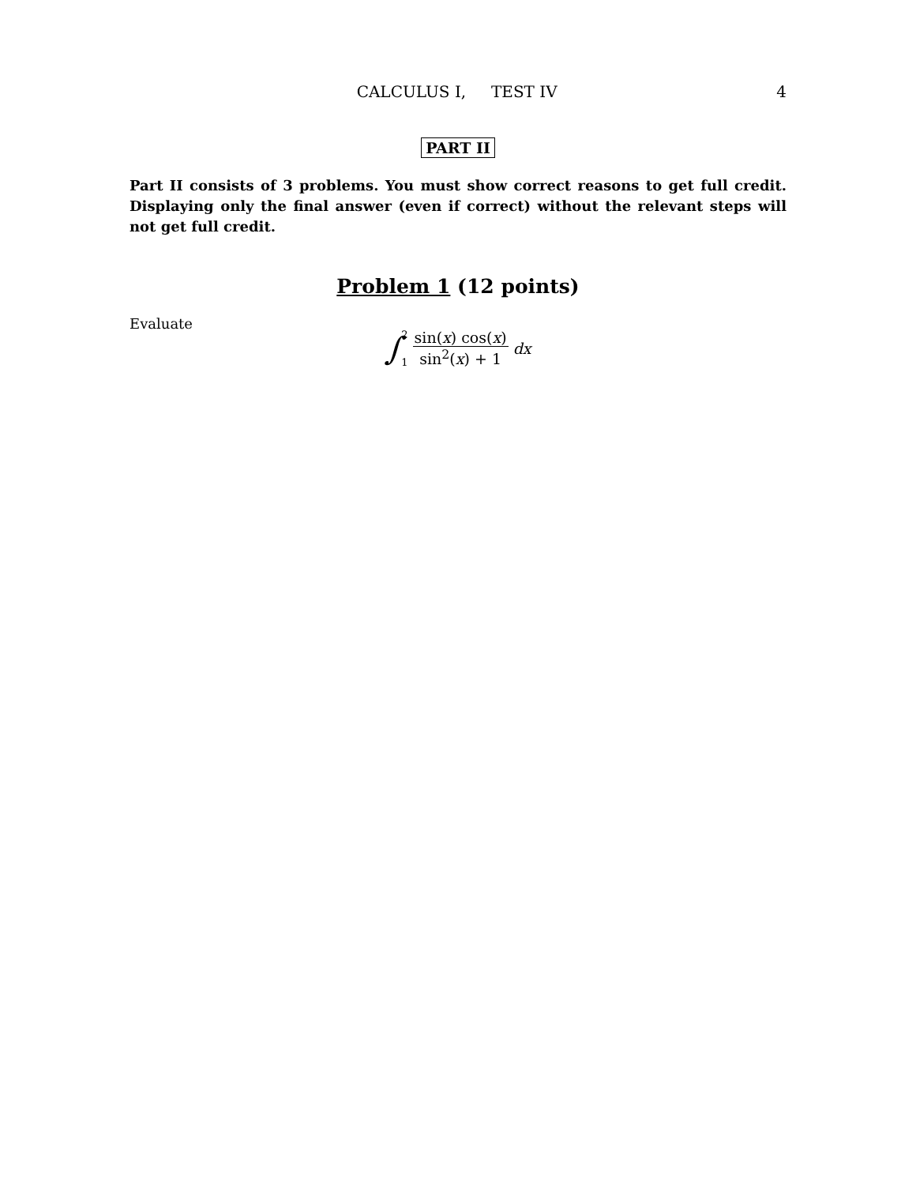CALCULUS I, TEST IV 4
PART II
Part II consists of 3 problems. You must show correct reasons to get full credit. Displaying only the final answer (even if correct) without the relevant steps will not get full credit.
Problem 1 (12 points)
Evaluate
∫ 2
1 sin(x) cos(x) sin<sup>2</sup>(x) + 1 dx